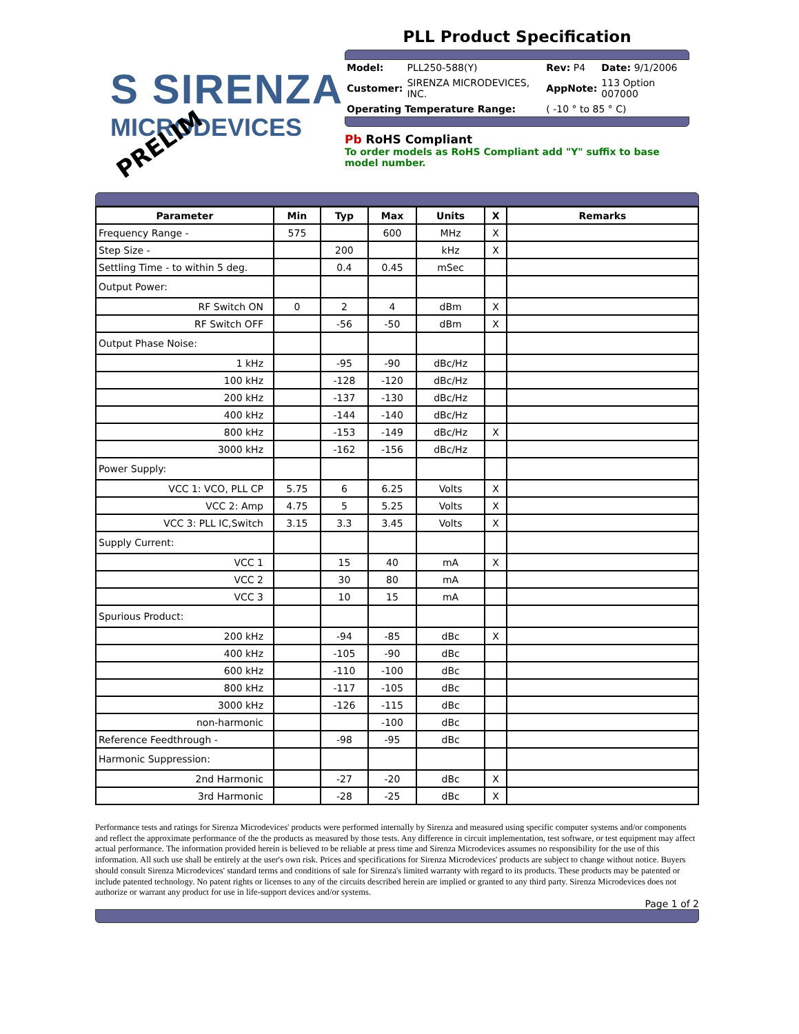S SIRENZA
MICRODEVICES
PRELIM
PLL Product Specification
| Model: | PLL250-588(Y) | Rev: P4 | Date: 9/1/2006 |
| Customer: | SIRENZA MICRODEVICES, INC. | AppNote: | 113 Option 007000 |
| Operating Temperature Range: | | ( -10 ° to 85 ° C) | |
Pb RoHS Compliant
To order models as RoHS Compliant add "Y" suffix to base model number.
| Parameter | Min | Typ | Max | Units | X | Remarks |
| --- | --- | --- | --- | --- | --- | --- |
| Frequency Range - | 575 | | 600 | MHz | X | |
| Step Size - | | 200 | | kHz | X | |
| Settling Time - to within 5 deg. | | 0.4 | 0.45 | mSec | | |
| Output Power: | | | | | | |
| RF Switch ON | 0 | 2 | 4 | dBm | X | |
| RF Switch OFF | | -56 | -50 | dBm | X | |
| Output Phase Noise: | | | | | | |
| 1 kHz | | -95 | -90 | dBc/Hz | | |
| 100 kHz | | -128 | -120 | dBc/Hz | | |
| 200 kHz | | -137 | -130 | dBc/Hz | | |
| 400 kHz | | -144 | -140 | dBc/Hz | | |
| 800 kHz | | -153 | -149 | dBc/Hz | X | |
| 3000 kHz | | -162 | -156 | dBc/Hz | | |
| Power Supply: | | | | | | |
| VCC 1: VCO, PLL CP | 5.75 | 6 | 6.25 | Volts | X | |
| VCC 2: Amp | 4.75 | 5 | 5.25 | Volts | X | |
| VCC 3: PLL IC,Switch | 3.15 | 3.3 | 3.45 | Volts | X | |
| Supply Current: | | | | | | |
| VCC 1 | | 15 | 40 | mA | X | |
| VCC 2 | | 30 | 80 | mA | | |
| VCC 3 | | 10 | 15 | mA | | |
| Spurious Product: | | | | | | |
| 200 kHz | | -94 | -85 | dBc | X | |
| 400 kHz | | -105 | -90 | dBc | | |
| 600 kHz | | -110 | -100 | dBc | | |
| 800 kHz | | -117 | -105 | dBc | | |
| 3000 kHz | | -126 | -115 | dBc | | |
| non-harmonic | | | -100 | dBc | | |
| Reference Feedthrough - | | -98 | -95 | dBc | | |
| Harmonic Suppression: | | | | | | |
| 2nd Harmonic | | -27 | -20 | dBc | X | |
| 3rd Harmonic | | -28 | -25 | dBc | X | |
Performance tests and ratings for Sirenza Microdevices' products were performed internally by Sirenza and measured using specific computer systems and/or components and reflect the approximate performance of the the products as measured by those tests. Any difference in circuit implementation, test software, or test equipment may affect actual performance. The information provided herein is believed to be reliable at press time and Sirenza Microdevices assumes no responsibility for the use of this information. All such use shall be entirely at the user's own risk. Prices and specifications for Sirenza Microdevices' products are subject to change without notice. Buyers should consult Sirenza Microdevices' standard terms and conditions of sale for Sirenza's limited warranty with regard to its products. These products may be patented or include patented technology. No patent rights or licenses to any of the circuits described herein are implied or granted to any third party. Sirenza Microdevices does not authorize or warrant any product for use in life-support devices and/or systems.
Page 1 of 2